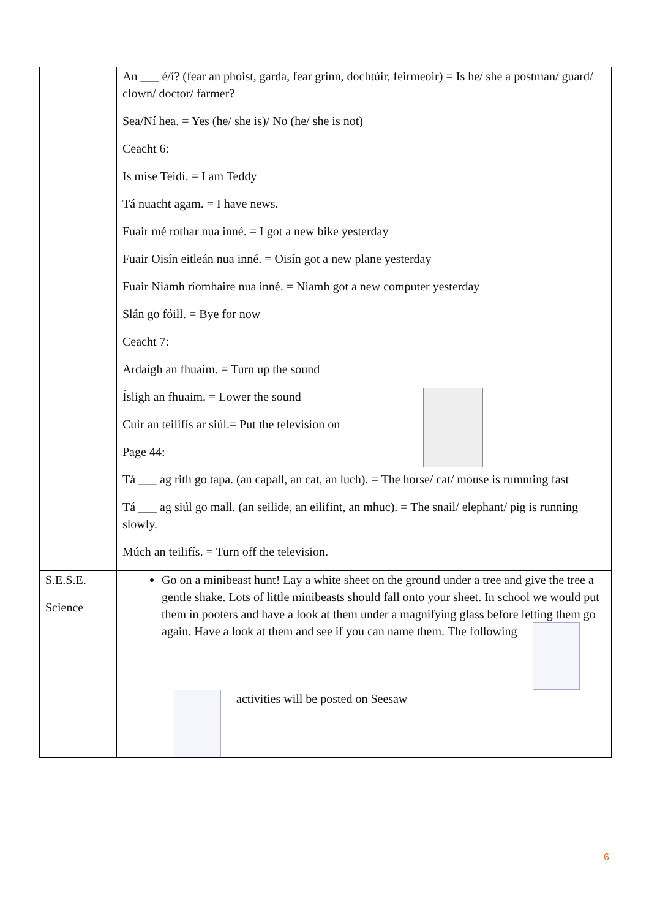| | An ___ é/í? (fear an phoist, garda, fear grinn, dochtúir, feirmeoir) = Is he/ she a postman/ guard/ clown/ doctor/ farmer? Sea/Ní hea. = Yes (he/ she is)/ No (he/ she is not) Ceacht 6: Is mise Teidí. = I am Teddy Tá nuacht agam. = I have news. Fuair mé rothar nua inné. = I got a new bike yesterday Fuair Oisín eitleán nua inné. = Oisín got a new plane yesterday Fuair Niamh ríomhaire nua inné. = Niamh got a new computer yesterday Slán go fóill. = Bye for now Ceacht 7: Ardaigh an fhuaim. = Turn up the sound Ísligh an fhuaim. = Lower the sound Cuir an teilifís ar siúl.= Put the television on Page 44: Tá ___ ag rith go tapa. (an capall, an cat, an luch). = The horse/ cat/ mouse is rumming fast Tá ___ ag siúl go mall. (an seilide, an eilifint, an mhuc). = The snail/ elephant/ pig is running slowly. Múch an teilifís. = Turn off the television. |
| S.E.S.E. Science | Go on a minibeast hunt! Lay a white sheet on the ground under a tree and give the tree a gentle shake. Lots of little minibeasts should fall onto your sheet. In school we would put them in pooters and have a look at them under a magnifying glass before letting them go again. Have a look at them and see if you can name them. The following activities will be posted on Seesaw |
6